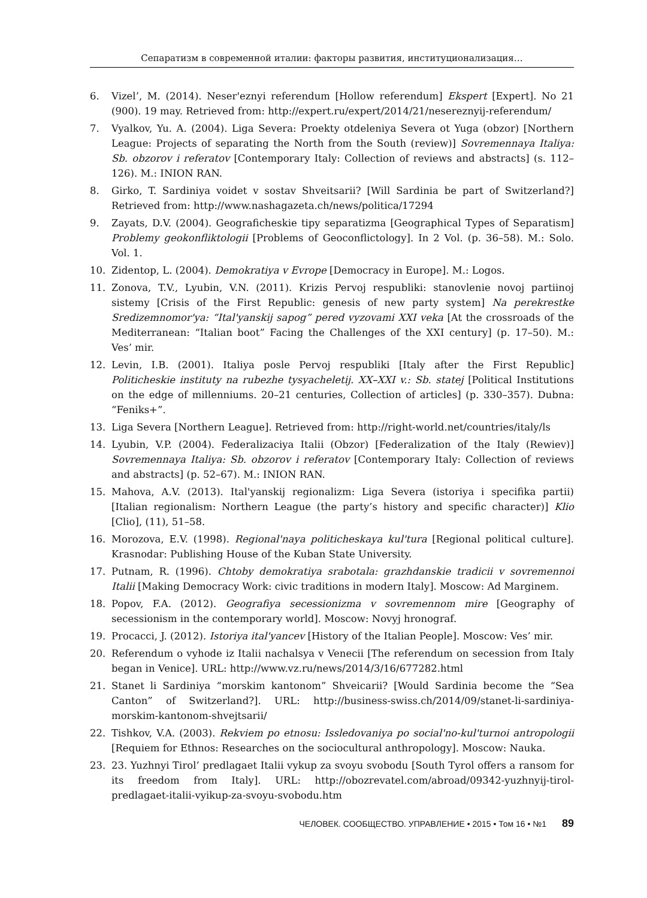Сепаратизм в современной италии: факторы развития, институционализация…
6. Vizel’, M. (2014). Neser'eznyi referendum [Hollow referendum] Ekspert [Expert]. No 21 (900). 19 may. Retrieved from: http://expert.ru/expert/2014/21/nesereznyij-referendum/
7. Vyalkov, Yu. A. (2004). Liga Severa: Proekty otdeleniya Severa ot Yuga (obzor) [Northern League: Projects of separating the North from the South (review)] Sovremennaya Italiya: Sb. obzorov i referatov [Contemporary Italy: Collection of reviews and abstracts] (s. 112–126). M.: INION RAN.
8. Girko, T. Sardiniya voidet v sostav Shveitsarii? [Will Sardinia be part of Switzerland?] Retrieved from: http://www.nashagazeta.ch/news/politica/17294
9. Zayats, D.V. (2004). Geograficheskie tipy separatizma [Geographical Types of Separatism] Problemy geokonfliktologii [Problems of Geoconflictology]. In 2 Vol. (p. 36–58). M.: Solo. Vol. 1.
10. Zidentop, L. (2004). Demokratiya v Evrope [Democracy in Europe]. M.: Logos.
11. Zonova, T.V., Lyubin, V.N. (2011). Krizis Pervoj respubliki: stanovlenie novoj partiinoj sistemy [Crisis of the First Republic: genesis of new party system] Na perekrestke Sredizemnomor'ya: “Ital'yanskij sapog” pered vyzovami XXI veka [At the crossroads of the Mediterranean: “Italian boot” Facing the Challenges of the XXI century] (p. 17–50). M.: Ves’ mir.
12. Levin, I.B. (2001). Italiya posle Pervoj respubliki [Italy after the First Republic] Politicheskie instituty na rubezhe tysyacheletij. XX–XXI v.: Sb. statej [Political Institutions on the edge of millenniums. 20–21 centuries, Collection of articles] (p. 330–357). Dubna: “Feniks+”.
13. Liga Severa [Northern League]. Retrieved from: http://right-world.net/countries/italy/ls
14. Lyubin, V.P. (2004). Federalizaciya Italii (Obzor) [Federalization of the Italy (Rewiev)] Sovremennaya Italiya: Sb. obzorov i referatov [Contemporary Italy: Collection of reviews and abstracts] (p. 52–67). M.: INION RAN.
15. Mahova, A.V. (2013). Ital'yanskij regionalizm: Liga Severa (istoriya i specifika partii) [Italian regionalism: Northern League (the party’s history and specific character)] Klio [Clio], (11), 51–58.
16. Morozova, E.V. (1998). Regional'naya politicheskaya kul'tura [Regional political culture]. Krasnodar: Publishing House of the Kuban State University.
17. Putnam, R. (1996). Chtoby demokratiya srabotala: grazhdanskie tradicii v sovremennoi Italii [Making Democracy Work: civic traditions in modern Italy]. Moscow: Ad Marginem.
18. Popov, F.A. (2012). Geografiya secessionizma v sovremennom mire [Geography of secessionism in the contemporary world]. Moscow: Novyj hronograf.
19. Procacci, J. (2012). Istoriya ital'yancev [History of the Italian People]. Moscow: Ves’ mir.
20. Referendum o vyhode iz Italii nachalsya v Venecii [The referendum on secession from Italy began in Venice]. URL: http://www.vz.ru/news/2014/3/16/677282.html
21. Stanet li Sardiniya “morskim kantonom” Shveicarii? [Would Sardinia become the “Sea Canton” of Switzerland?]. URL: http://business-swiss.ch/2014/09/stanet-li-sardiniya-morskim-kantonom-shvejtsarii/
22. Tishkov, V.A. (2003). Rekviem po etnosu: Issledovaniya po social'no-kul'turnoi antropologii [Requiem for Ethnos: Researches on the sociocultural anthropology]. Moscow: Nauka.
23. 23. Yuzhnyi Tirol’ predlagaet Italii vykup za svoyu svobodu [South Tyrol offers a ransom for its freedom from Italy]. URL: http://obozrevatel.com/abroad/09342-yuzhnyij-tirol-predlagaet-italii-vyikup-za-svoyu-svobodu.htm
ЧЕЛОВЕК. СООБЩЕСТВО. УПРАВЛЕНИЕ • 2015 • Том 16 • №1 89